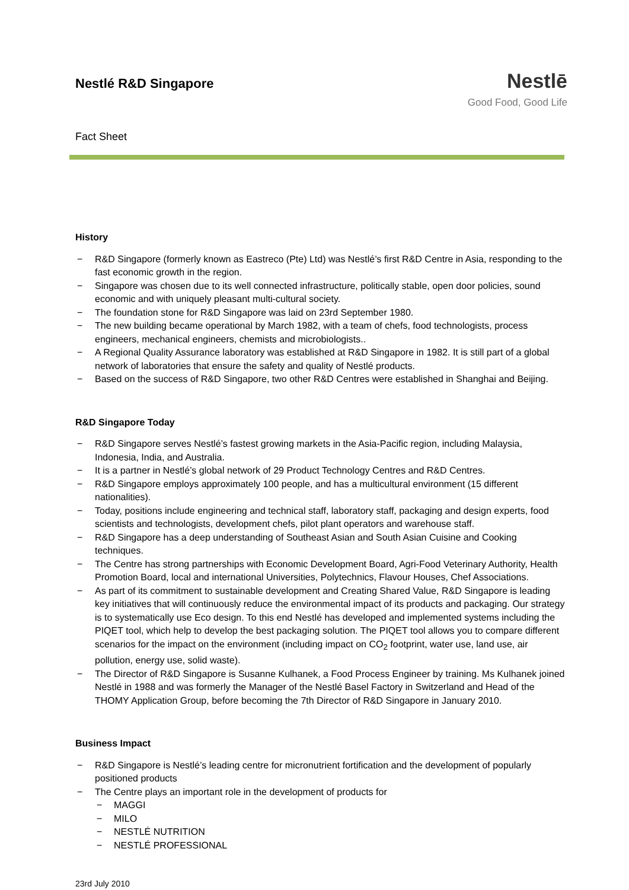Nestlé R&D Singapore
Fact Sheet
Nestlē
Good Food, Good Life
History
− R&D Singapore (formerly known as Eastreco (Pte) Ltd) was Nestlé’s first R&D Centre in Asia, responding to the fast economic growth in the region.
− Singapore was chosen due to its well connected infrastructure, politically stable, open door policies, sound economic and with uniquely pleasant multi-cultural society.
− The foundation stone for R&D Singapore was laid on 23rd September 1980.
− The new building became operational by March 1982, with a team of chefs, food technologists, process engineers, mechanical engineers, chemists and microbiologists..
− A Regional Quality Assurance laboratory was established at R&D Singapore in 1982. It is still part of a global network of laboratories that ensure the safety and quality of Nestlé products.
− Based on the success of R&D Singapore, two other R&D Centres were established in Shanghai and Beijing.
R&D Singapore Today
− R&D Singapore serves Nestlé’s fastest growing markets in the Asia-Pacific region, including Malaysia, Indonesia, India, and Australia.
− It is a partner in Nestlé’s global network of 29 Product Technology Centres and R&D Centres.
− R&D Singapore employs approximately 100 people, and has a multicultural environment (15 different nationalities).
− Today, positions include engineering and technical staff, laboratory staff, packaging and design experts, food scientists and technologists, development chefs, pilot plant operators and warehouse staff.
− R&D Singapore has a deep understanding of Southeast Asian and South Asian Cuisine and Cooking techniques.
− The Centre has strong partnerships with Economic Development Board, Agri-Food Veterinary Authority, Health Promotion Board, local and international Universities, Polytechnics, Flavour Houses, Chef Associations.
− As part of its commitment to sustainable development and Creating Shared Value, R&D Singapore is leading key initiatives that will continuously reduce the environmental impact of its products and packaging. Our strategy is to systematically use Eco design. To this end Nestlé has developed and implemented systems including the PIQET tool, which help to develop the best packaging solution. The PIQET tool allows you to compare different scenarios for the impact on the environment (including impact on CO<sub>2</sub> footprint, water use, land use, air pollution, energy use, solid waste).
− The Director of R&D Singapore is Susanne Kulhanek, a Food Process Engineer by training. Ms Kulhanek joined Nestlé in 1988 and was formerly the Manager of the Nestlé Basel Factory in Switzerland and Head of the THOMY Application Group, before becoming the 7th Director of R&D Singapore in January 2010.
Business Impact
− R&D Singapore is Nestlé’s leading centre for micronutrient fortification and the development of popularly positioned products
− The Centre plays an important role in the development of products for
− MAGGI
− MILO
− NESTLÉ NUTRITION
− NESTLÉ PROFESSIONAL
23rd July 2010